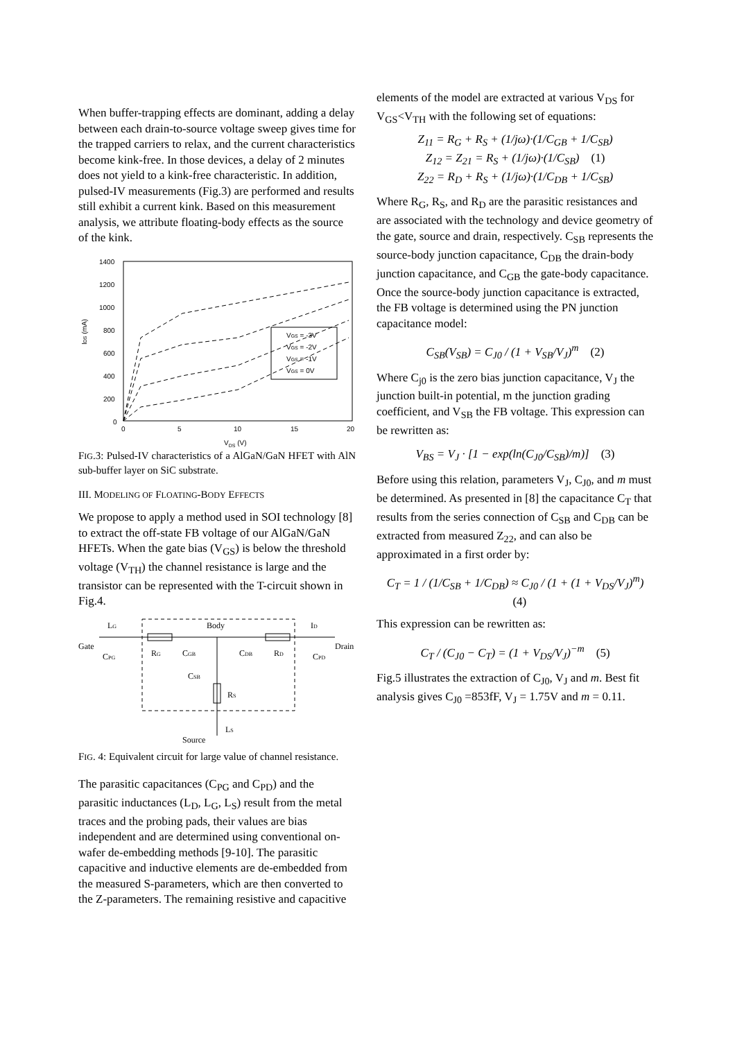When buffer-trapping effects are dominant, adding a delay between each drain-to-source voltage sweep gives time for the trapped carriers to relax, and the current characteristics become kink-free. In those devices, a delay of 2 minutes does not yield to a kink-free characteristic. In addition, pulsed-IV measurements (Fig.3) are performed and results still exhibit a current kink. Based on this measurement analysis, we attribute floating-body effects as the source of the kink.
1400
1200
1000
800
600
400
200
0
0
5
10
15
20
VDS (V)
IDS (mA)
VGS = -3V
VGS = -2V
VGS = -1V
VGS = 0V
FIG.3: Pulsed-IV characteristics of a AlGaN/GaN HFET with AlN sub-buffer layer on SiC substrate.
III. MODELING OF FLOATING-BODY EFFECTS
We propose to apply a method used in SOI technology [8] to extract the off-state FB voltage of our AlGaN/GaN HFETs. When the gate bias (V<sub>GS</sub>) is below the threshold voltage (V<sub>TH</sub>) the channel resistance is large and the transistor can be represented with the T-circuit shown in Fig.4.
LG
Body
ID
Gate
Drain
CPG
RG
CGB
CDB
RD
CPD
CSB
RS
LS
Source
FIG. 4: Equivalent circuit for large value of channel resistance.
The parasitic capacitances (C<sub>PG</sub> and C<sub>PD</sub>) and the parasitic inductances (L<sub>D</sub>, L<sub>G</sub>, L<sub>S</sub>) result from the metal traces and the probing pads, their values are bias independent and are determined using conventional on-wafer de-embedding methods [9-10]. The parasitic capacitive and inductive elements are de-embedded from the measured S-parameters, which are then converted to the Z-parameters. The remaining resistive and capacitive
elements of the model are extracted at various V<sub>DS</sub> for V<sub>GS</sub><V<sub>TH</sub> with the following set of equations:
Z<sub>11</sub> = R<sub>G</sub> + R<sub>S</sub> + (1/jω)·(1/C<sub>GB</sub> + 1/C<sub>SB</sub>)
Z<sub>12</sub> = Z<sub>21</sub> = R<sub>S</sub> + (1/jω)·(1/C<sub>SB</sub>) (1)
Z<sub>22</sub> = R<sub>D</sub> + R<sub>S</sub> + (1/jω)·(1/C<sub>DB</sub> + 1/C<sub>SB</sub>)
Where R<sub>G</sub>, R<sub>S</sub>, and R<sub>D</sub> are the parasitic resistances and are associated with the technology and device geometry of the gate, source and drain, respectively. C<sub>SB</sub> represents the source-body junction capacitance, C<sub>DB</sub> the drain-body junction capacitance, and C<sub>GB</sub> the gate-body capacitance. Once the source-body junction capacitance is extracted, the FB voltage is determined using the PN junction capacitance model:
C<sub>SB</sub>(V<sub>SB</sub>) = C<sub>J0</sub> / (1 + V<sub>SB</sub>/V<sub>J</sub>)<sup>m</sup> (2)
Where C<sub>j0</sub> is the zero bias junction capacitance, V<sub>J</sub> the junction built-in potential, m the junction grading coefficient, and V<sub>SB</sub> the FB voltage. This expression can be rewritten as:
V<sub>BS</sub> = V<sub>J</sub> · [1 − exp(ln(C<sub>J0</sub>/C<sub>SB</sub>)/m)] (3)
Before using this relation, parameters V<sub>J</sub>, C<sub>J0</sub>, and m must be determined. As presented in [8] the capacitance C<sub>T</sub> that results from the series connection of C<sub>SB</sub> and C<sub>DB</sub> can be extracted from measured Z<sub>22</sub>, and can also be approximated in a first order by:
C<sub>T</sub> = 1 / (1/C<sub>SB</sub> + 1/C<sub>DB</sub>) ≈ C<sub>J0</sub> / (1 + (1 + V<sub>DS</sub>/V<sub>J</sub>)<sup>m</sup>) (4)
This expression can be rewritten as:
C<sub>T</sub> / (C<sub>J0</sub> − C<sub>T</sub>) = (1 + V<sub>DS</sub>/V<sub>J</sub>)<sup>−m</sup> (5)
Fig.5 illustrates the extraction of C<sub>J0</sub>, V<sub>J</sub> and m. Best fit analysis gives C<sub>J0</sub> =853fF, V<sub>J</sub> = 1.75V and m = 0.11.